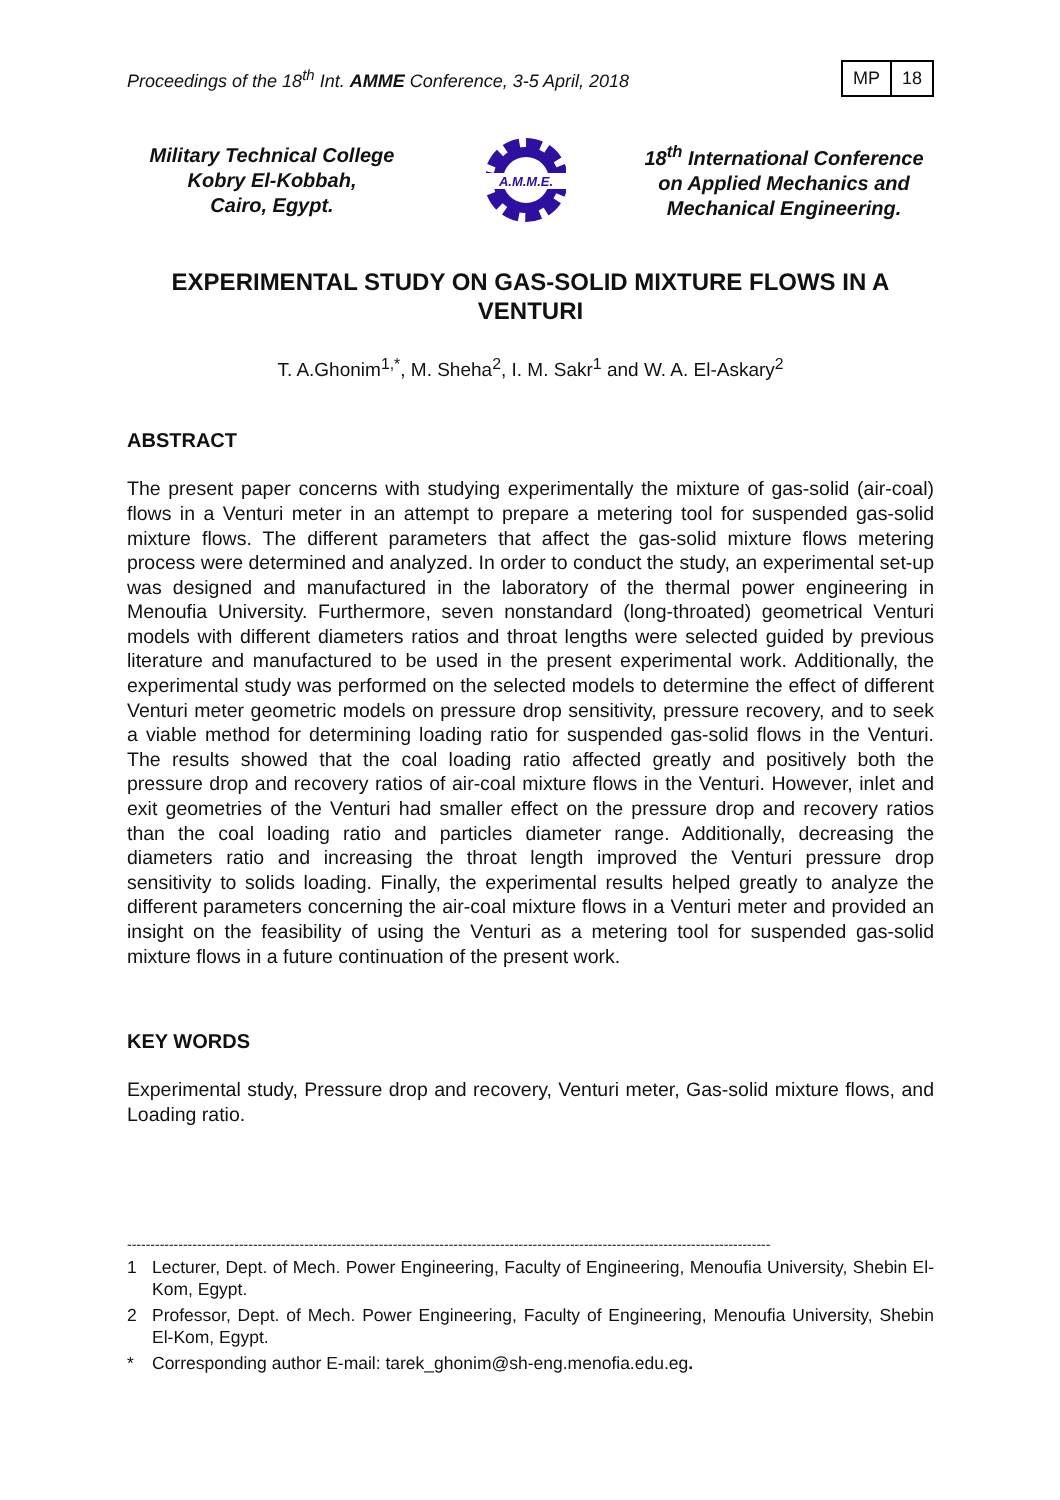Proceedings of the 18<sup>th</sup> Int. AMME Conference, 3-5 April, 2018
MP 18
Military Technical College
Kobry El-Kobbah,
Cairo, Egypt.
A.M.M.E.
18<sup>th</sup> International Conference
on Applied Mechanics and
Mechanical Engineering.
EXPERIMENTAL STUDY ON GAS-SOLID MIXTURE FLOWS IN A VENTURI
T. A.Ghonim<sup>1,*</sup>, M. Sheha<sup>2</sup>, I. M. Sakr<sup>1</sup> and W. A. El-Askary<sup>2</sup>
ABSTRACT
The present paper concerns with studying experimentally the mixture of gas-solid (air-coal) flows in a Venturi meter in an attempt to prepare a metering tool for suspended gas-solid mixture flows. The different parameters that affect the gas-solid mixture flows metering process were determined and analyzed. In order to conduct the study, an experimental set-up was designed and manufactured in the laboratory of the thermal power engineering in Menoufia University. Furthermore, seven nonstandard (long-throated) geometrical Venturi models with different diameters ratios and throat lengths were selected guided by previous literature and manufactured to be used in the present experimental work. Additionally, the experimental study was performed on the selected models to determine the effect of different Venturi meter geometric models on pressure drop sensitivity, pressure recovery, and to seek a viable method for determining loading ratio for suspended gas-solid flows in the Venturi. The results showed that the coal loading ratio affected greatly and positively both the pressure drop and recovery ratios of air-coal mixture flows in the Venturi. However, inlet and exit geometries of the Venturi had smaller effect on the pressure drop and recovery ratios than the coal loading ratio and particles diameter range. Additionally, decreasing the diameters ratio and increasing the throat length improved the Venturi pressure drop sensitivity to solids loading. Finally, the experimental results helped greatly to analyze the different parameters concerning the air-coal mixture flows in a Venturi meter and provided an insight on the feasibility of using the Venturi as a metering tool for suspended gas-solid mixture flows in a future continuation of the present work.
KEY WORDS
Experimental study, Pressure drop and recovery, Venturi meter, Gas-solid mixture flows, and Loading ratio.
------------------------------------------------------------------------------------------------------------------------------------------
1 Lecturer, Dept. of Mech. Power Engineering, Faculty of Engineering, Menoufia University, Shebin El-Kom, Egypt.
2 Professor, Dept. of Mech. Power Engineering, Faculty of Engineering, Menoufia University, Shebin El-Kom, Egypt.
* Corresponding author E-mail: tarek_ghonim@sh-eng.menofia.edu.eg.